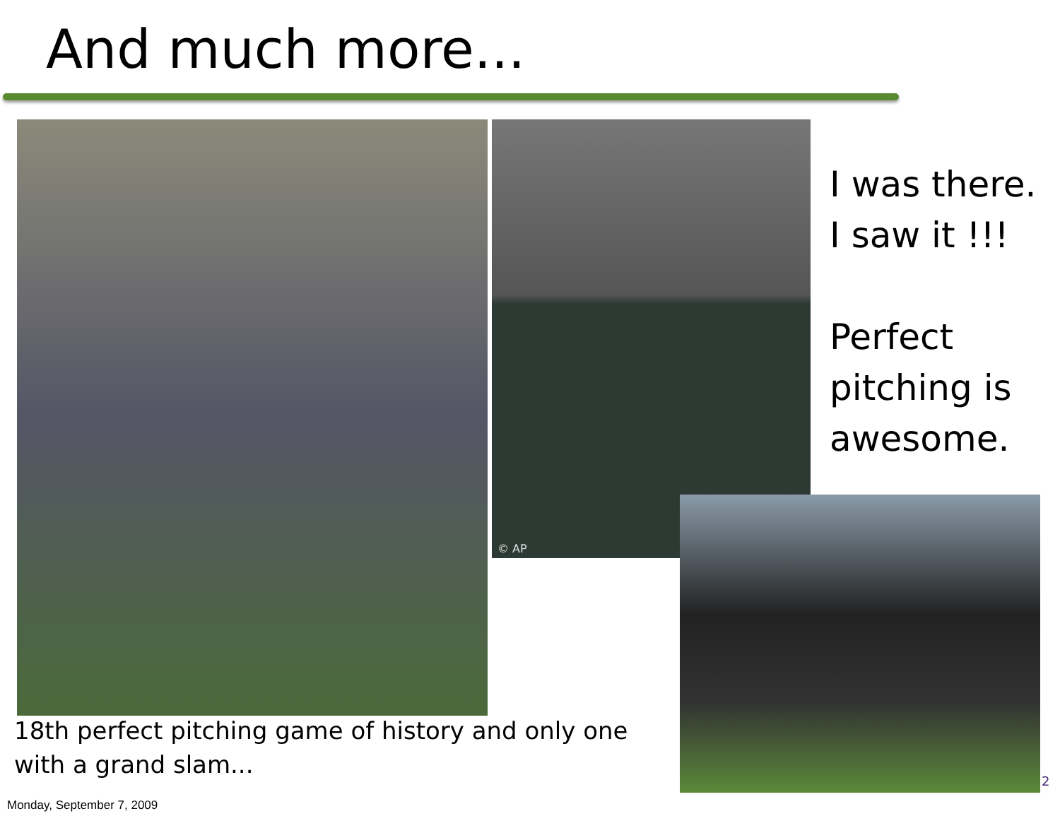And much more...
© AP
I was there.
I saw it !!!
Perfect
pitching is
awesome.
18th perfect pitching game of history and only one with a grand slam...
Monday, September 7, 2009
2